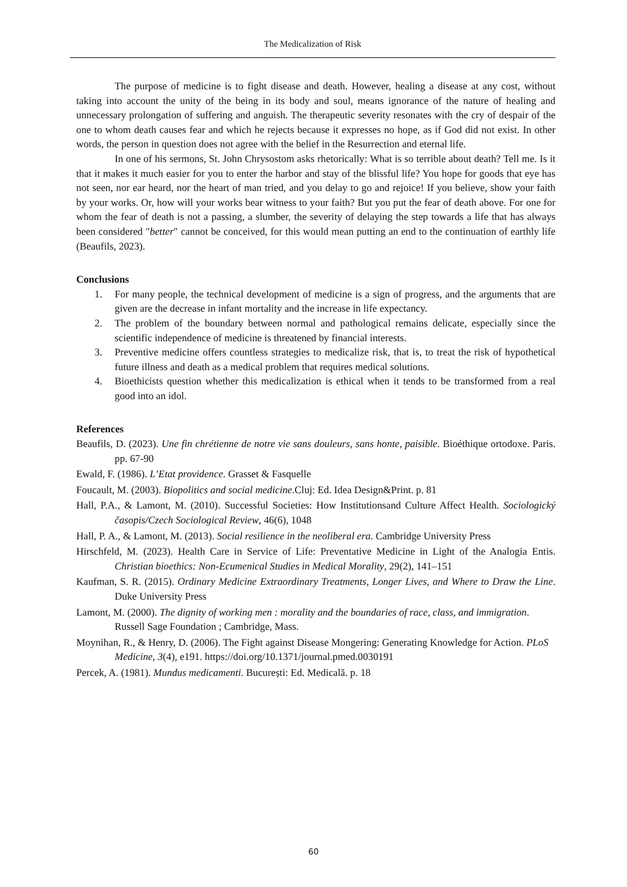The Medicalization of Risk
The purpose of medicine is to fight disease and death. However, healing a disease at any cost, without taking into account the unity of the being in its body and soul, means ignorance of the nature of healing and unnecessary prolongation of suffering and anguish. The therapeutic severity resonates with the cry of despair of the one to whom death causes fear and which he rejects because it expresses no hope, as if God did not exist. In other words, the person in question does not agree with the belief in the Resurrection and eternal life.
In one of his sermons, St. John Chrysostom asks rhetorically: What is so terrible about death? Tell me. Is it that it makes it much easier for you to enter the harbor and stay of the blissful life? You hope for goods that eye has not seen, nor ear heard, nor the heart of man tried, and you delay to go and rejoice! If you believe, show your faith by your works. Or, how will your works bear witness to your faith? But you put the fear of death above. For one for whom the fear of death is not a passing, a slumber, the severity of delaying the step towards a life that has always been considered "better" cannot be conceived, for this would mean putting an end to the continuation of earthly life (Beaufils, 2023).
Conclusions
1. For many people, the technical development of medicine is a sign of progress, and the arguments that are given are the decrease in infant mortality and the increase in life expectancy.
2. The problem of the boundary between normal and pathological remains delicate, especially since the scientific independence of medicine is threatened by financial interests.
3. Preventive medicine offers countless strategies to medicalize risk, that is, to treat the risk of hypothetical future illness and death as a medical problem that requires medical solutions.
4. Bioethicists question whether this medicalization is ethical when it tends to be transformed from a real good into an idol.
References
Beaufils, D. (2023). Une fin chrétienne de notre vie sans douleurs, sans honte, paisible. Bioéthique ortodoxe. Paris. pp. 67-90
Ewald, F. (1986). L’Etat providence. Grasset & Fasquelle
Foucault, M. (2003). Biopolitics and social medicine.Cluj: Ed. Idea Design&Print. p. 81
Hall, P.A., & Lamont, M. (2010). Successful Societies: How Institutionsand Culture Affect Health. Sociologický časopis/Czech Sociological Review, 46(6), 1048
Hall, P. A., & Lamont, M. (2013). Social resilience in the neoliberal era. Cambridge University Press
Hirschfeld, M. (2023). Health Care in Service of Life: Preventative Medicine in Light of the Analogia Entis. Christian bioethics: Non-Ecumenical Studies in Medical Morality, 29(2), 141–151
Kaufman, S. R. (2015). Ordinary Medicine Extraordinary Treatments, Longer Lives, and Where to Draw the Line. Duke University Press
Lamont, M. (2000). The dignity of working men : morality and the boundaries of race, class, and immigration. Russell Sage Foundation ; Cambridge, Mass.
Moynihan, R., & Henry, D. (2006). The Fight against Disease Mongering: Generating Knowledge for Action. PLoS Medicine, 3(4), e191. https://doi.org/10.1371/journal.pmed.0030191
Percek, A. (1981). Mundus medicamenti. București: Ed. Medicală. p. 18
60